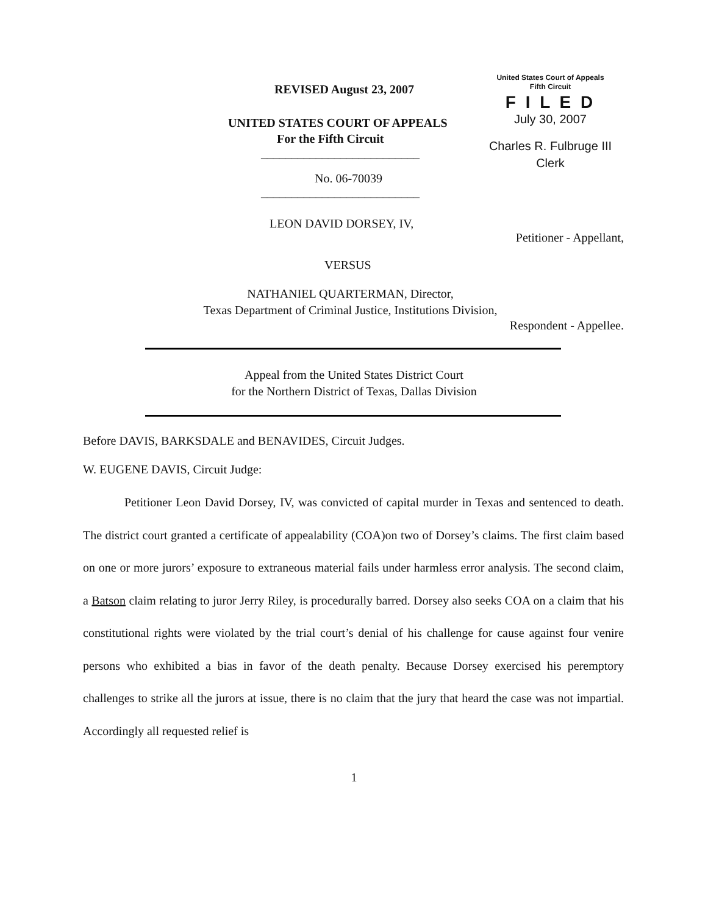United States Court of Appeals
Fifth Circuit
F I L E D
July 30, 2007
Charles R. Fulbruge III
Clerk
REVISED August 23, 2007
UNITED STATES COURT OF APPEALS
For the Fifth Circuit
__________________________
No. 06-70039
__________________________
LEON DAVID DORSEY, IV,
Petitioner - Appellant,
VERSUS
NATHANIEL QUARTERMAN, Director,
Texas Department of Criminal Justice, Institutions Division,
Respondent - Appellee.
Appeal from the United States District Court
for the Northern District of Texas, Dallas Division
Before DAVIS, BARKSDALE and BENAVIDES, Circuit Judges.
W. EUGENE DAVIS, Circuit Judge:
Petitioner Leon David Dorsey, IV, was convicted of capital murder in Texas and sentenced to death. The district court granted a certificate of appealability (COA)on two of Dorsey’s claims. The first claim based on one or more jurors’ exposure to extraneous material fails under harmless error analysis. The second claim, a Batson claim relating to juror Jerry Riley, is procedurally barred. Dorsey also seeks COA on a claim that his constitutional rights were violated by the trial court’s denial of his challenge for cause against four venire persons who exhibited a bias in favor of the death penalty. Because Dorsey exercised his peremptory challenges to strike all the jurors at issue, there is no claim that the jury that heard the case was not impartial. Accordingly all requested relief is
1